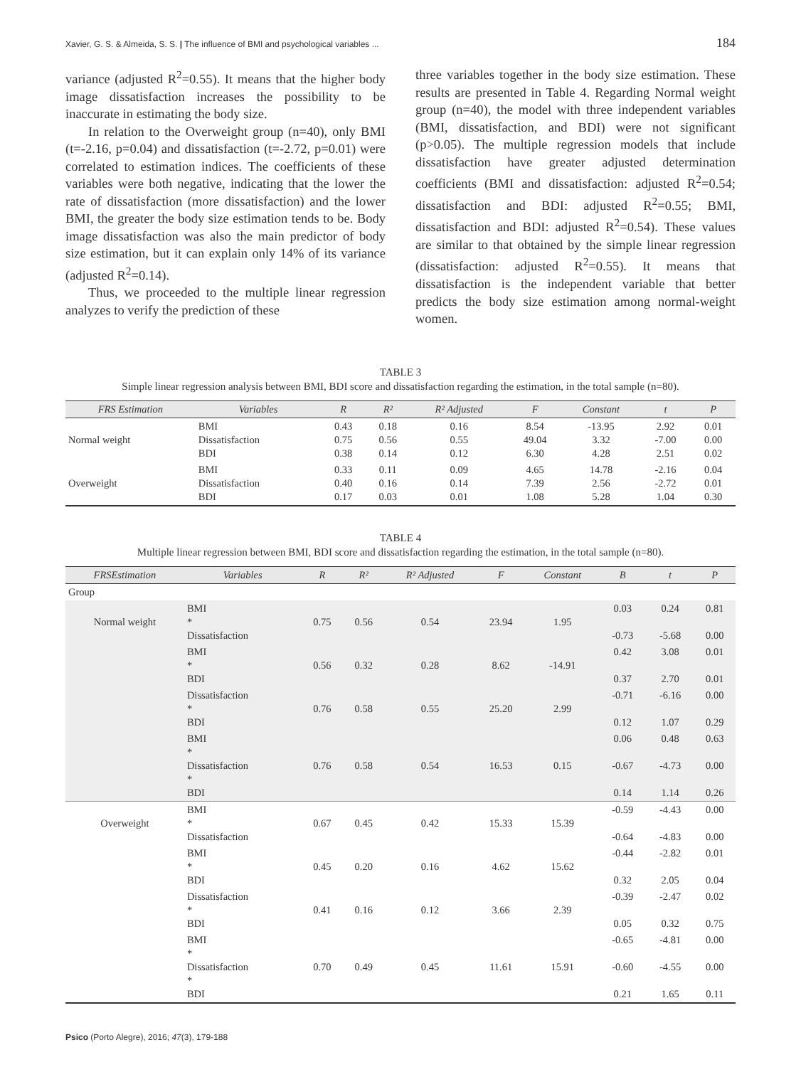Xavier, G. S. & Almeida, S. S. | The influence of BMI and psychological variables ... 184
variance (adjusted R<sup>2</sup>=0.55). It means that the higher body image dissatisfaction increases the possibility to be inaccurate in estimating the body size.
In relation to the Overweight group (n=40), only BMI (t=-2.16, p=0.04) and dissatisfaction (t=-2.72, p=0.01) were correlated to estimation indices. The coefficients of these variables were both negative, indicating that the lower the rate of dissatisfaction (more dissatisfaction) and the lower BMI, the greater the body size estimation tends to be. Body image dissatisfaction was also the main predictor of body size estimation, but it can explain only 14% of its variance (adjusted R<sup>2</sup>=0.14).
Thus, we proceeded to the multiple linear regression analyzes to verify the prediction of these
three variables together in the body size estimation. These results are presented in Table 4. Regarding Normal weight group (n=40), the model with three independent variables (BMI, dissatisfaction, and BDI) were not significant (p>0.05). The multiple regression models that include dissatisfaction have greater adjusted determination coefficients (BMI and dissatisfaction: adjusted R<sup>2</sup>=0.54; dissatisfaction and BDI: adjusted R<sup>2</sup>=0.55; BMI, dissatisfaction and BDI: adjusted R<sup>2</sup>=0.54). These values are similar to that obtained by the simple linear regression (dissatisfaction: adjusted R<sup>2</sup>=0.55). It means that dissatisfaction is the independent variable that better predicts the body size estimation among normal-weight women.
TABLE 3
Simple linear regression analysis between BMI, BDI score and dissatisfaction regarding the estimation, in the total sample (n=80).
| FRS Estimation | Variables | R | R² | R² Adjusted | F | Constant | t | P |
| --- | --- | --- | --- | --- | --- | --- | --- | --- |
| Normal weight | BMI Dissatisfaction BDI | 0.43 0.75 0.38 | 0.18 0.56 0.14 | 0.16 0.55 0.12 | 8.54 49.04 6.30 | -13.95 3.32 4.28 | 2.92 -7.00 2.51 | 0.01 0.00 0.02 |
| Overweight | BMI Dissatisfaction BDI | 0.33 0.40 0.17 | 0.11 0.16 0.03 | 0.09 0.14 0.01 | 4.65 7.39 1.08 | 14.78 2.56 5.28 | -2.16 -2.72 1.04 | 0.04 0.01 0.30 |
TABLE 4
Multiple linear regression between BMI, BDI score and dissatisfaction regarding the estimation, in the total sample (n=80).
| FRSEstimation | Variables | R | R² | R² Adjusted | F | Constant | B | t | P |
| --- | --- | --- | --- | --- | --- | --- | --- | --- | --- |
| Group | | | | | | | | | |
| Normal weight | BMI * Dissatisfaction | 0.75 | 0.56 | 0.54 | 23.94 | 1.95 | 0.03 -0.73 | 0.24 -5.68 | 0.81 0.00 |
| | BMI * BDI | 0.56 | 0.32 | 0.28 | 8.62 | -14.91 | 0.42 0.37 | 3.08 2.70 | 0.01 0.01 |
| | Dissatisfaction * BDI | 0.76 | 0.58 | 0.55 | 25.20 | 2.99 | -0.71 0.12 | -6.16 1.07 | 0.00 0.29 |
| | BMI * Dissatisfaction * BDI | 0.76 | 0.58 | 0.54 | 16.53 | 0.15 | 0.06 -0.67 0.14 | 0.48 -4.73 1.14 | 0.63 0.00 0.26 |
| Overweight | BMI * Dissatisfaction | 0.67 | 0.45 | 0.42 | 15.33 | 15.39 | -0.59 -0.64 | -4.43 -4.83 | 0.00 0.00 |
| | BMI * BDI | 0.45 | 0.20 | 0.16 | 4.62 | 15.62 | -0.44 0.32 | -2.82 2.05 | 0.01 0.04 |
| | Dissatisfaction * BDI | 0.41 | 0.16 | 0.12 | 3.66 | 2.39 | -0.39 0.05 | -2.47 0.32 | 0.02 0.75 |
| | BMI * Dissatisfaction * BDI | 0.70 | 0.49 | 0.45 | 11.61 | 15.91 | -0.65 -0.60 0.21 | -4.81 -4.55 1.65 | 0.00 0.00 0.11 |
Psico (Porto Alegre), 2016; 47(3), 179-188